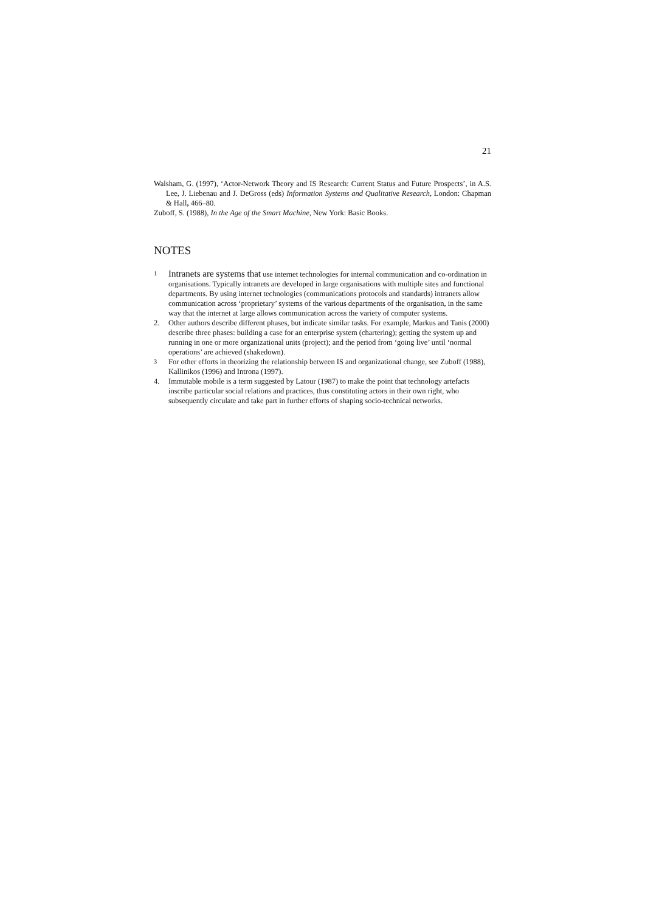21
Walsham, G. (1997), ‘Actor-Network Theory and IS Research: Current Status and Future Prospects’, in A.S. Lee, J. Liebenau and J. DeGross (eds) Information Systems and Qualitative Research, London: Chapman & Hall, 466–80.
Zuboff, S. (1988), In the Age of the Smart Machine, New York: Basic Books.
NOTES
<sup>1</sup> Intranets are systems that use internet technologies for internal communication and co-ordination in organisations. Typically intranets are developed in large organisations with multiple sites and functional departments. By using internet technologies (communications protocols and standards) intranets allow communication across ‘proprietary’ systems of the various departments of the organisation, in the same way that the internet at large allows communication across the variety of computer systems.
2. Other authors describe different phases, but indicate similar tasks. For example, Markus and Tanis (2000) describe three phases: building a case for an enterprise system (chartering); getting the system up and running in one or more organizational units (project); and the period from ‘going live’ until ‘normal operations’ are achieved (shakedown).
<sup>3</sup> For other efforts in theorizing the relationship between IS and organizational change, see Zuboff (1988), Kallinikos (1996) and Introna (1997).
4. Immutable mobile is a term suggested by Latour (1987) to make the point that technology artefacts inscribe particular social relations and practices, thus constituting actors in their own right, who subsequently circulate and take part in further efforts of shaping socio-technical networks.